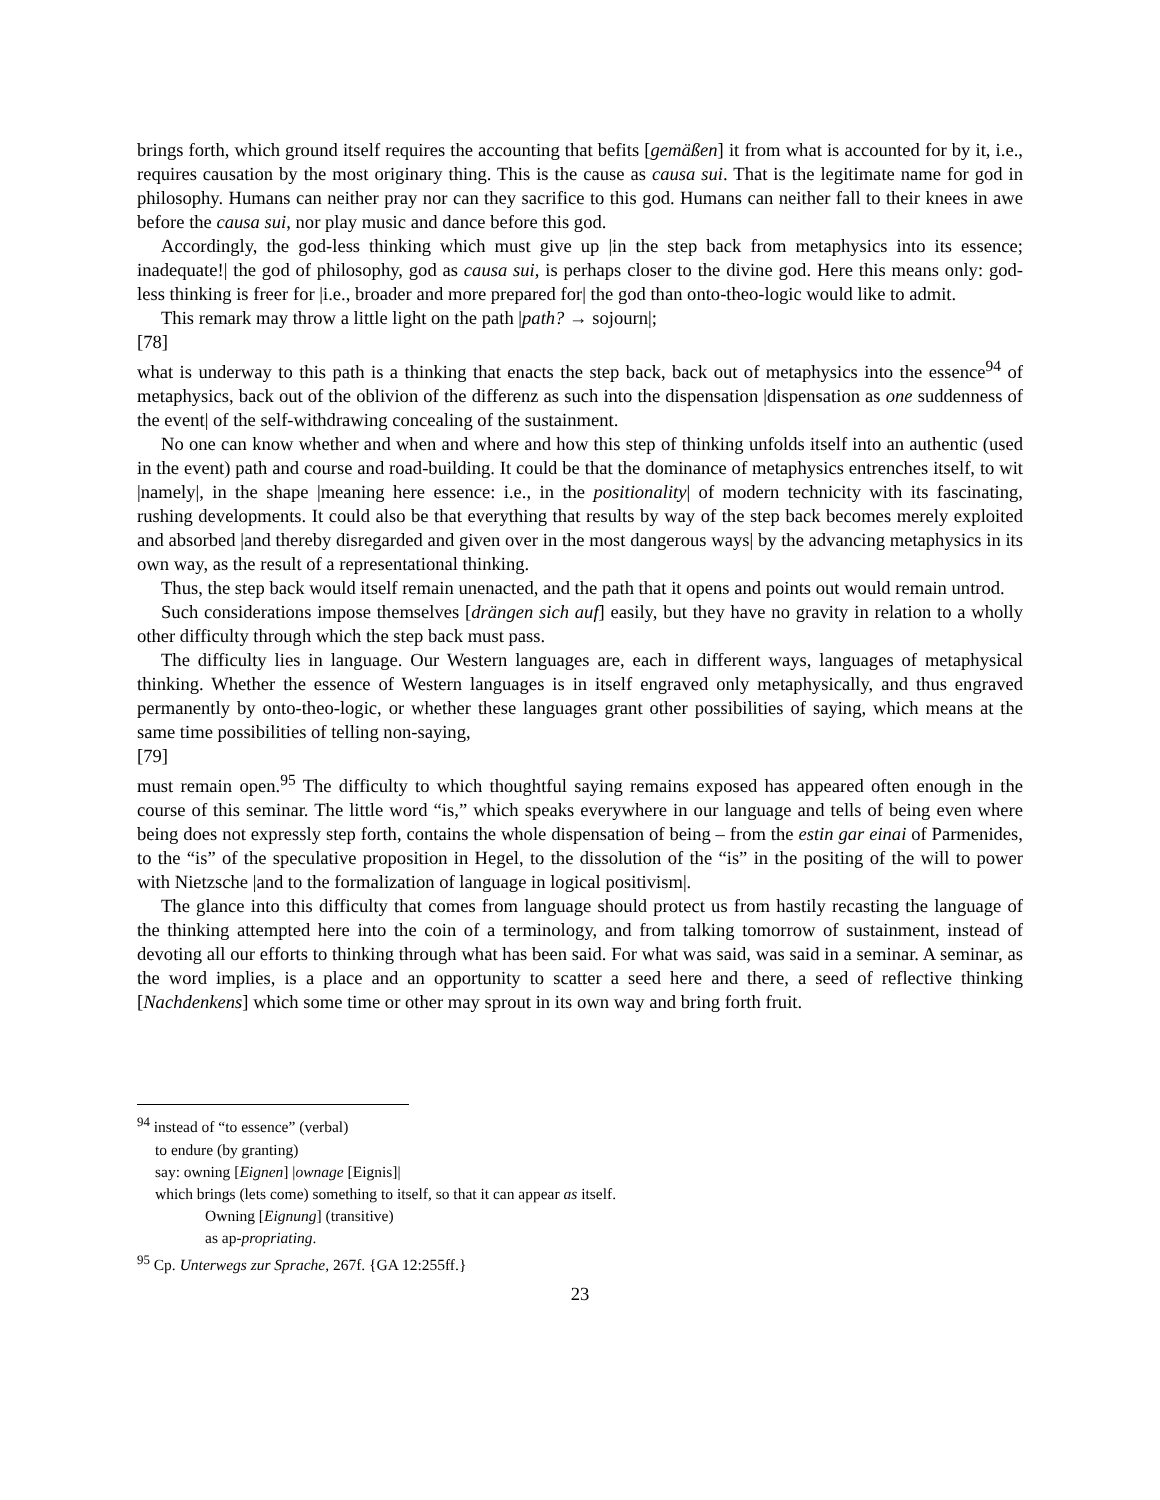brings forth, which ground itself requires the accounting that befits [gemäßen] it from what is accounted for by it, i.e., requires causation by the most originary thing. This is the cause as causa sui. That is the legitimate name for god in philosophy. Humans can neither pray nor can they sacrifice to this god. Humans can neither fall to their knees in awe before the causa sui, nor play music and dance before this god.
Accordingly, the god-less thinking which must give up |in the step back from metaphysics into its essence; inadequate!| the god of philosophy, god as causa sui, is perhaps closer to the divine god. Here this means only: god-less thinking is freer for |i.e., broader and more prepared for| the god than onto-theo-logic would like to admit.
This remark may throw a little light on the path |path? → sojourn|;
[78]
what is underway to this path is a thinking that enacts the step back, back out of metaphysics into the essence<sup>94</sup> of metaphysics, back out of the oblivion of the differenz as such into the dispensation |dispensation as one suddenness of the event| of the self-withdrawing concealing of the sustainment.
No one can know whether and when and where and how this step of thinking unfolds itself into an authentic (used in the event) path and course and road-building. It could be that the dominance of metaphysics entrenches itself, to wit |namely|, in the shape |meaning here essence: i.e., in the positionality| of modern technicity with its fascinating, rushing developments. It could also be that everything that results by way of the step back becomes merely exploited and absorbed |and thereby disregarded and given over in the most dangerous ways| by the advancing metaphysics in its own way, as the result of a representational thinking.
Thus, the step back would itself remain unenacted, and the path that it opens and points out would remain untrod.
Such considerations impose themselves [drängen sich auf] easily, but they have no gravity in relation to a wholly other difficulty through which the step back must pass.
The difficulty lies in language. Our Western languages are, each in different ways, languages of metaphysical thinking. Whether the essence of Western languages is in itself engraved only metaphysically, and thus engraved permanently by onto-theo-logic, or whether these languages grant other possibilities of saying, which means at the same time possibilities of telling non-saying,
[79]
must remain open.<sup>95</sup> The difficulty to which thoughtful saying remains exposed has appeared often enough in the course of this seminar. The little word “is,” which speaks everywhere in our language and tells of being even where being does not expressly step forth, contains the whole dispensation of being – from the estin gar einai of Parmenides, to the “is” of the speculative proposition in Hegel, to the dissolution of the “is” in the positing of the will to power with Nietzsche |and to the formalization of language in logical positivism|.
The glance into this difficulty that comes from language should protect us from hastily recasting the language of the thinking attempted here into the coin of a terminology, and from talking tomorrow of sustainment, instead of devoting all our efforts to thinking through what has been said. For what was said, was said in a seminar. A seminar, as the word implies, is a place and an opportunity to scatter a seed here and there, a seed of reflective thinking [Nachdenkens] which some time or other may sprout in its own way and bring forth fruit.
<sup>94</sup> instead of “to essence” (verbal)
to endure (by granting)
say: owning [Eignen] |ownage [Eignis]|
which brings (lets come) something to itself, so that it can appear as itself.
Owning [Eignung] (transitive)
as ap-propriating.
<sup>95</sup> Cp. Unterwegs zur Sprache, 267f. {GA 12:255ff.}
23